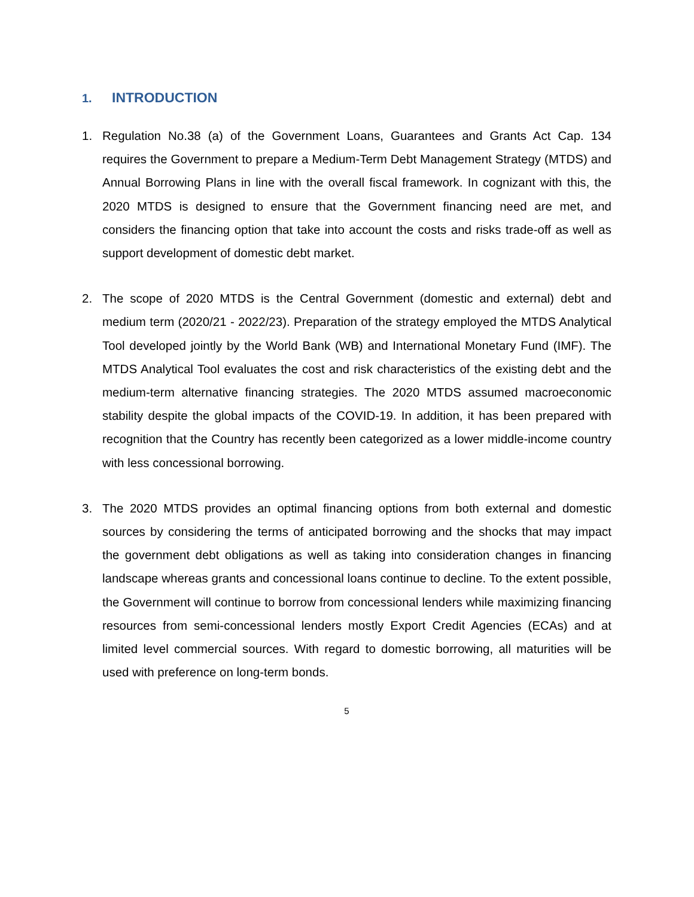1. INTRODUCTION
1. Regulation No.38 (a) of the Government Loans, Guarantees and Grants Act Cap. 134 requires the Government to prepare a Medium-Term Debt Management Strategy (MTDS) and Annual Borrowing Plans in line with the overall fiscal framework. In cognizant with this, the 2020 MTDS is designed to ensure that the Government financing need are met, and considers the financing option that take into account the costs and risks trade-off as well as support development of domestic debt market.
2. The scope of 2020 MTDS is the Central Government (domestic and external) debt and medium term (2020/21 - 2022/23). Preparation of the strategy employed the MTDS Analytical Tool developed jointly by the World Bank (WB) and International Monetary Fund (IMF). The MTDS Analytical Tool evaluates the cost and risk characteristics of the existing debt and the medium-term alternative financing strategies. The 2020 MTDS assumed macroeconomic stability despite the global impacts of the COVID-19. In addition, it has been prepared with recognition that the Country has recently been categorized as a lower middle-income country with less concessional borrowing.
3. The 2020 MTDS provides an optimal financing options from both external and domestic sources by considering the terms of anticipated borrowing and the shocks that may impact the government debt obligations as well as taking into consideration changes in financing landscape whereas grants and concessional loans continue to decline. To the extent possible, the Government will continue to borrow from concessional lenders while maximizing financing resources from semi-concessional lenders mostly Export Credit Agencies (ECAs) and at limited level commercial sources. With regard to domestic borrowing, all maturities will be used with preference on long-term bonds.
5